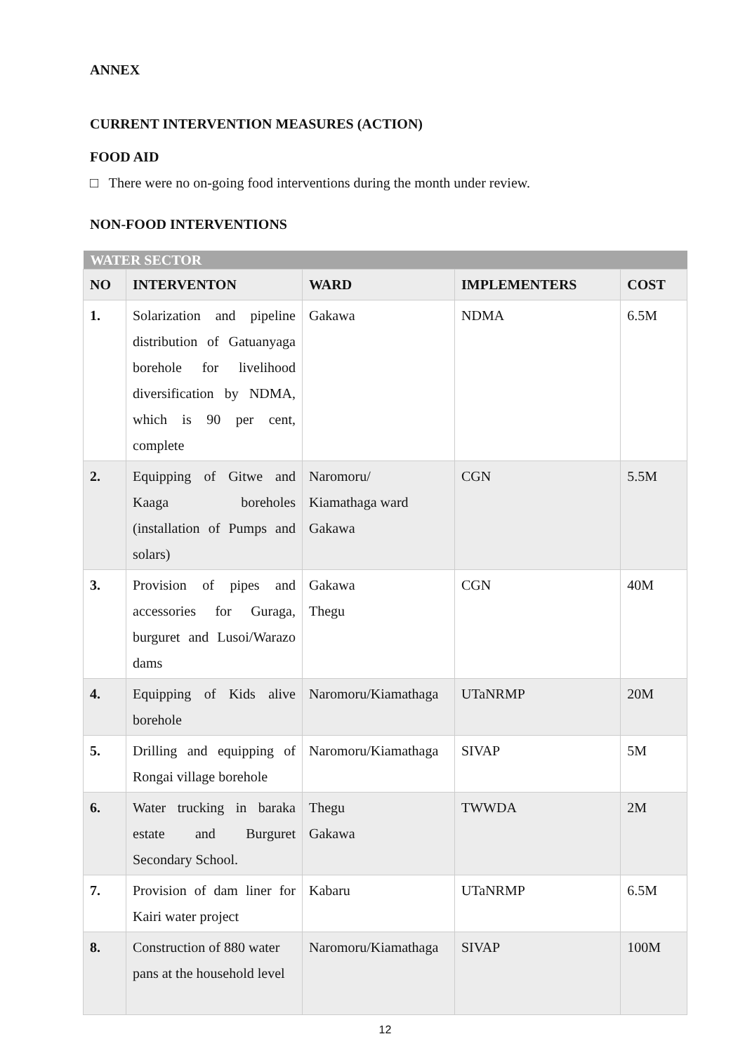ANNEX
CURRENT INTERVENTION MEASURES (ACTION)
FOOD AID
□ There were no on-going food interventions during the month under review.
NON-FOOD INTERVENTIONS
| WATER SECTOR | | | | |
| --- | --- | --- | --- | --- |
| NO | INTERVENTON | WARD | IMPLEMENTERS | COST |
| 1. | Solarization and pipeline distribution of Gatuanyaga borehole for livelihood diversification by NDMA, which is 90 per cent, complete | Gakawa | NDMA | 6.5M |
| 2. | Equipping of Gitwe and Kaaga boreholes (installation of Pumps and solars) | Naromoru/ Kiamathaga ward Gakawa | CGN | 5.5M |
| 3. | Provision of pipes and accessories for Guraga, burguret and Lusoi/Warazo dams | Gakawa Thegu | CGN | 40M |
| 4. | Equipping of Kids alive borehole | Naromoru/Kiamathaga | UTaNRMP | 20M |
| 5. | Drilling and equipping of Rongai village borehole | Naromoru/Kiamathaga | SIVAP | 5M |
| 6. | Water trucking in baraka estate and Burguret Secondary School. | Thegu Gakawa | TWWDA | 2M |
| 7. | Provision of dam liner for Kairi water project | Kabaru | UTaNRMP | 6.5M |
| 8. | Construction of 880 water pans at the household level | Naromoru/Kiamathaga | SIVAP | 100M |
12